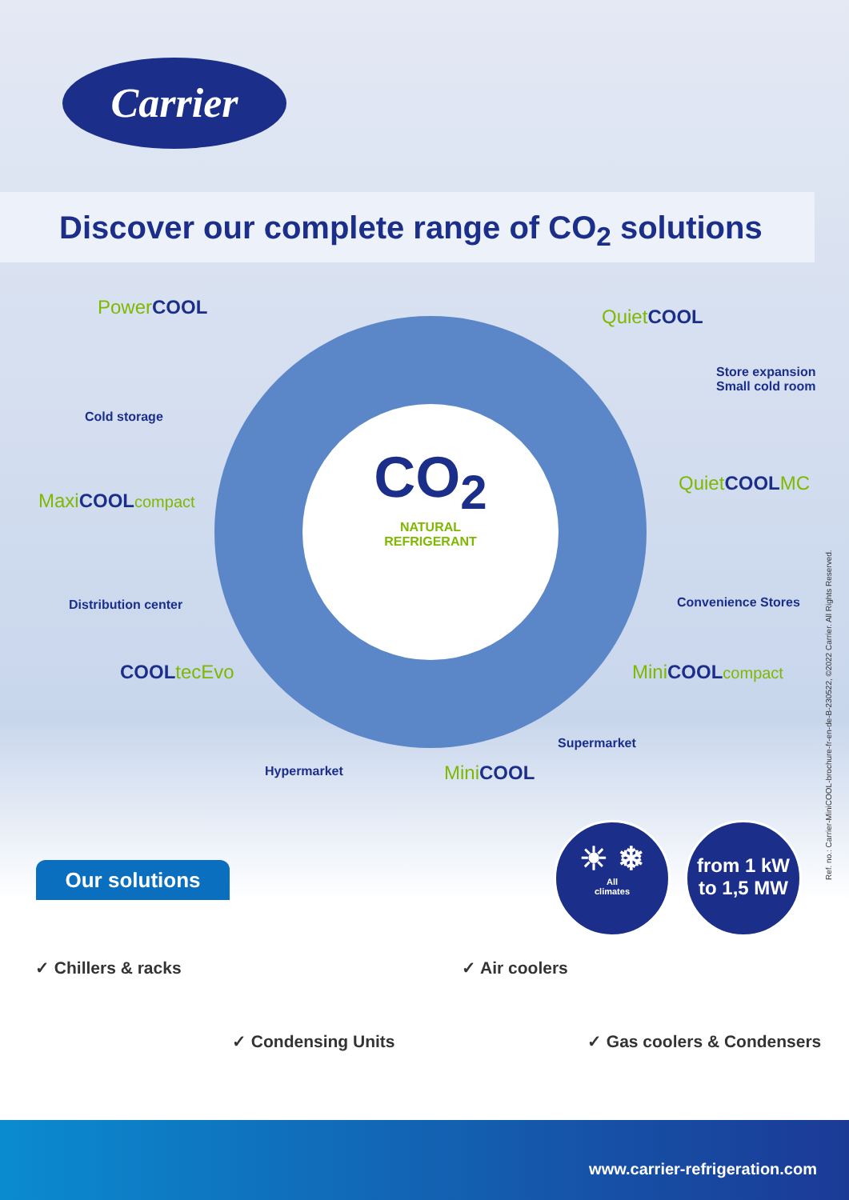Carrier
Discover our complete range of CO<sub>2</sub> solutions
PowerCOOL
Cold storage
QuietCOOL
Store expansion
Small cold room
MaxiCOOL compact
Distribution center
QuietCOOLMC
Convenience Stores
CO<sub>2</sub>
NATURAL
REFRIGERANT
COOLtecEvo
Hypermarket
Supermarket
MiniCOOL compact
MiniCOOL
Our solutions
☀ ❄
All
climates
from 1 kW
to 1,5 MW
✓ Chillers & racks ✓ Air coolers
✓ Condensing Units ✓ Gas coolers & Condensers
www.carrier-refrigeration.com
Ref. no.: Carrier-MiniCOOL-brochure-fr-en-de-B-230522, ©2022 Carrier. All Rights Reserved.